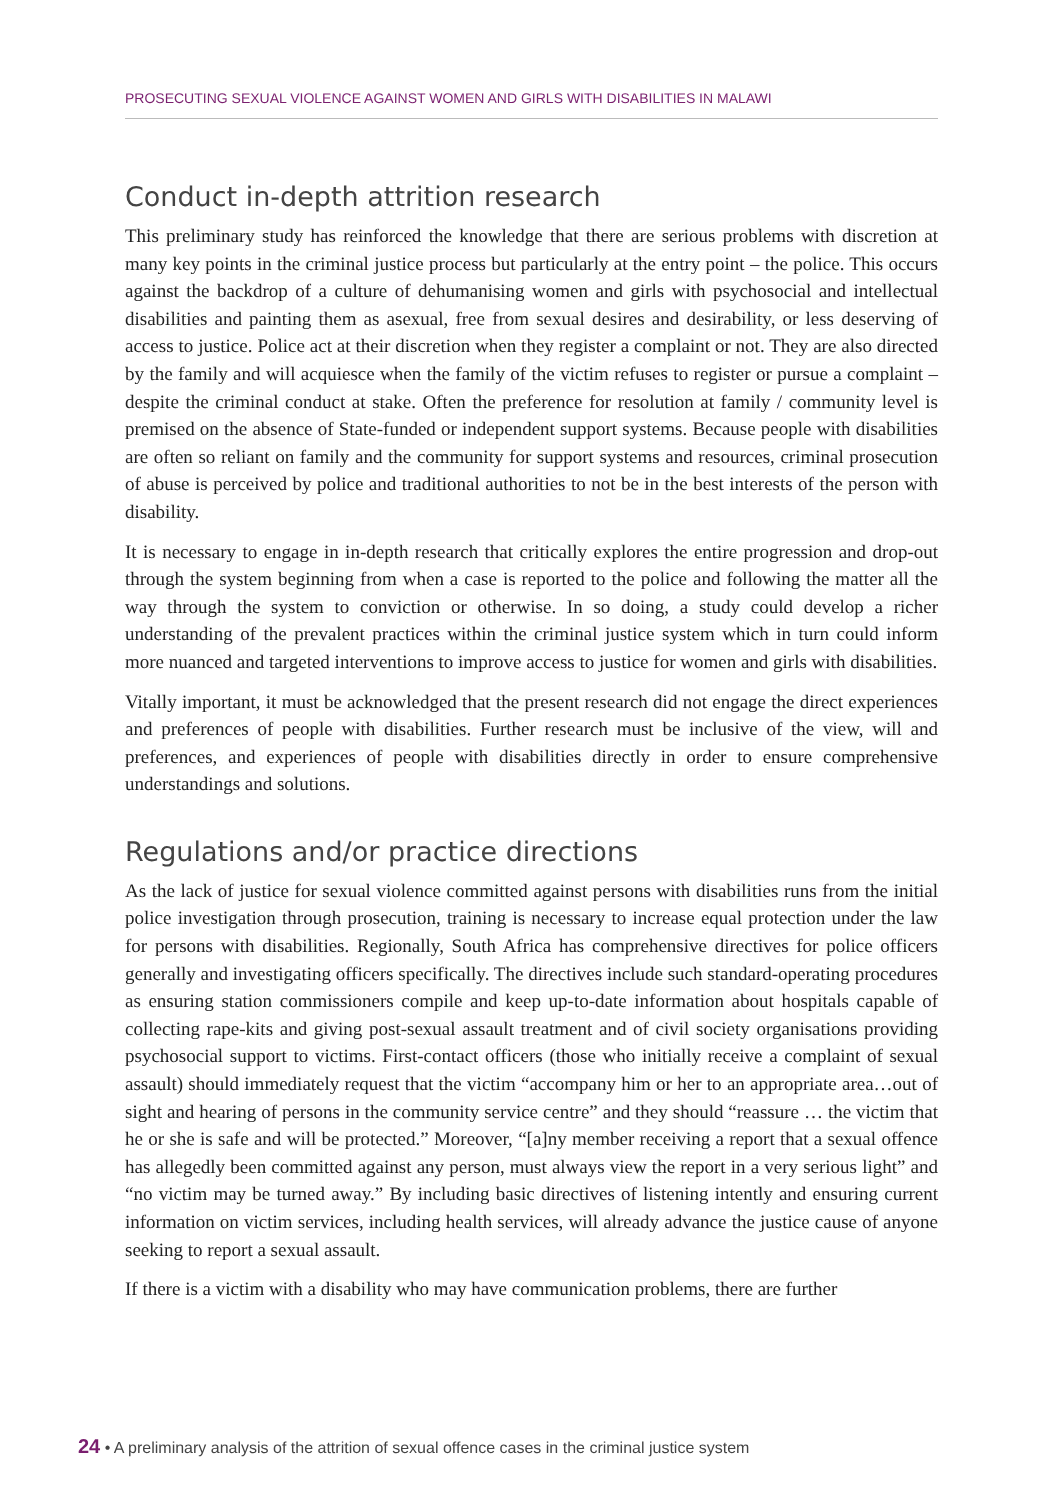PROSECUTING SEXUAL VIOLENCE AGAINST WOMEN AND GIRLS WITH DISABILITIES IN MALAWI
Conduct in-depth attrition research
This preliminary study has reinforced the knowledge that there are serious problems with discretion at many key points in the criminal justice process but particularly at the entry point – the police. This occurs against the backdrop of a culture of dehumanising women and girls with psychosocial and intellectual disabilities and painting them as asexual, free from sexual desires and desirability, or less deserving of access to justice. Police act at their discretion when they register a complaint or not. They are also directed by the family and will acquiesce when the family of the victim refuses to register or pursue a complaint – despite the criminal conduct at stake. Often the preference for resolution at family / community level is premised on the absence of State-funded or independent support systems. Because people with disabilities are often so reliant on family and the community for support systems and resources, criminal prosecution of abuse is perceived by police and traditional authorities to not be in the best interests of the person with disability.
It is necessary to engage in in-depth research that critically explores the entire progression and drop-out through the system beginning from when a case is reported to the police and following the matter all the way through the system to conviction or otherwise. In so doing, a study could develop a richer understanding of the prevalent practices within the criminal justice system which in turn could inform more nuanced and targeted interventions to improve access to justice for women and girls with disabilities.
Vitally important, it must be acknowledged that the present research did not engage the direct experiences and preferences of people with disabilities. Further research must be inclusive of the view, will and preferences, and experiences of people with disabilities directly in order to ensure comprehensive understandings and solutions.
Regulations and/or practice directions
As the lack of justice for sexual violence committed against persons with disabilities runs from the initial police investigation through prosecution, training is necessary to increase equal protection under the law for persons with disabilities. Regionally, South Africa has comprehensive directives for police officers generally and investigating officers specifically. The directives include such standard-operating procedures as ensuring station commissioners compile and keep up-to-date information about hospitals capable of collecting rape-kits and giving post-sexual assault treatment and of civil society organisations providing psychosocial support to victims. First-contact officers (those who initially receive a complaint of sexual assault) should immediately request that the victim “accompany him or her to an appropriate area…out of sight and hearing of persons in the community service centre” and they should “reassure … the victim that he or she is safe and will be protected.” Moreover, “[a]ny member receiving a report that a sexual offence has allegedly been committed against any person, must always view the report in a very serious light” and “no victim may be turned away.” By including basic directives of listening intently and ensuring current information on victim services, including health services, will already advance the justice cause of anyone seeking to report a sexual assault.
If there is a victim with a disability who may have communication problems, there are further
24 • A preliminary analysis of the attrition of sexual offence cases in the criminal justice system